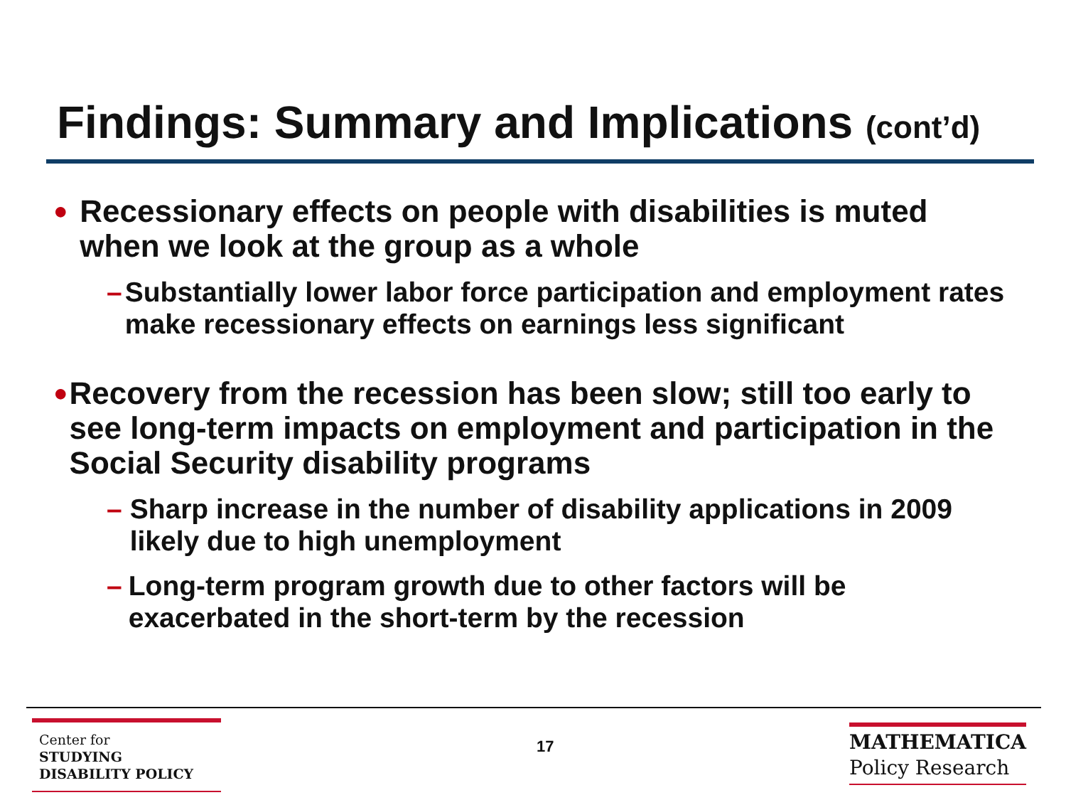Findings: Summary and Implications (cont’d)
● Recessionary effects on people with disabilities is muted when we look at the group as a whole
– Substantially lower labor force participation and employment rates make recessionary effects on earnings less significant
● Recovery from the recession has been slow; still too early to see long-term impacts on employment and participation in the Social Security disability programs
– Sharp increase in the number of disability applications in 2009 likely due to high unemployment
– Long-term program growth due to other factors will be exacerbated in the short-term by the recession
Center for
STUDYING
DISABILITY POLICY
17
MATHEMATICA
Policy Research